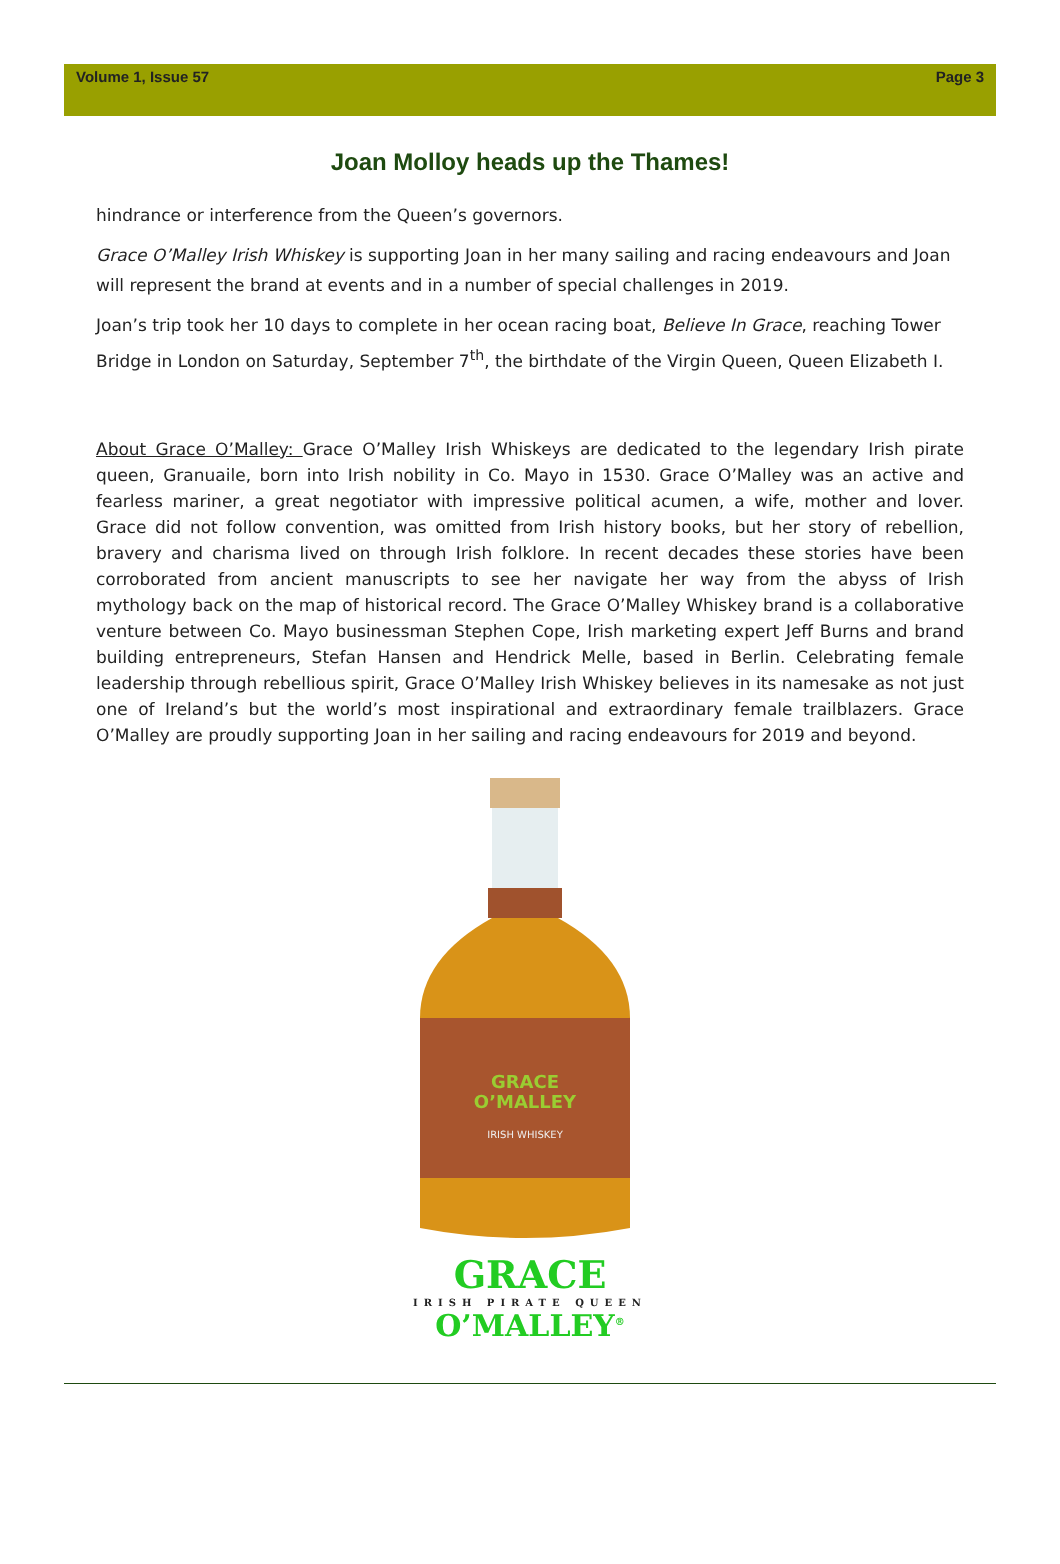Volume 1, Issue 57 Page 3
Joan Molloy heads up the Thames!
hindrance or interference from the Queen’s governors.
Grace O’Malley Irish Whiskey is supporting Joan in her many sailing and racing endeavours and Joan will represent the brand at events and in a number of special challenges in 2019.
Joan’s trip took her 10 days to complete in her ocean racing boat, Believe In Grace, reaching Tower Bridge in London on Saturday, September 7<sup>th</sup>, the birthdate of the Virgin Queen, Queen Elizabeth I.
About Grace O’Malley: Grace O’Malley Irish Whiskeys are dedicated to the legendary Irish pirate queen, Granuaile, born into Irish nobility in Co. Mayo in 1530. Grace O’Malley was an active and fearless mariner, a great negotiator with impressive political acumen, a wife, mother and lover. Grace did not follow convention, was omitted from Irish history books, but her story of rebellion, bravery and charisma lived on through Irish folklore. In recent decades these stories have been corroborated from ancient manuscripts to see her navigate her way from the abyss of Irish mythology back on the map of historical record. The Grace O’Malley Whiskey brand is a collaborative venture between Co. Mayo businessman Stephen Cope, Irish marketing expert Jeff Burns and brand building entrepreneurs, Stefan Hansen and Hendrick Melle, based in Berlin. Celebrating female leadership through rebellious spirit, Grace O’Malley Irish Whiskey believes in its namesake as not just one of Ireland’s but the world’s most inspirational and extraordinary female trailblazers. Grace O’Malley are proudly supporting Joan in her sailing and racing endeavours for 2019 and beyond.
GRACE
O’MALLEY
IRISH WHISKEY
GRACE
IRISH PIRATE QUEEN
O’MALLEY<sup>®</sup>